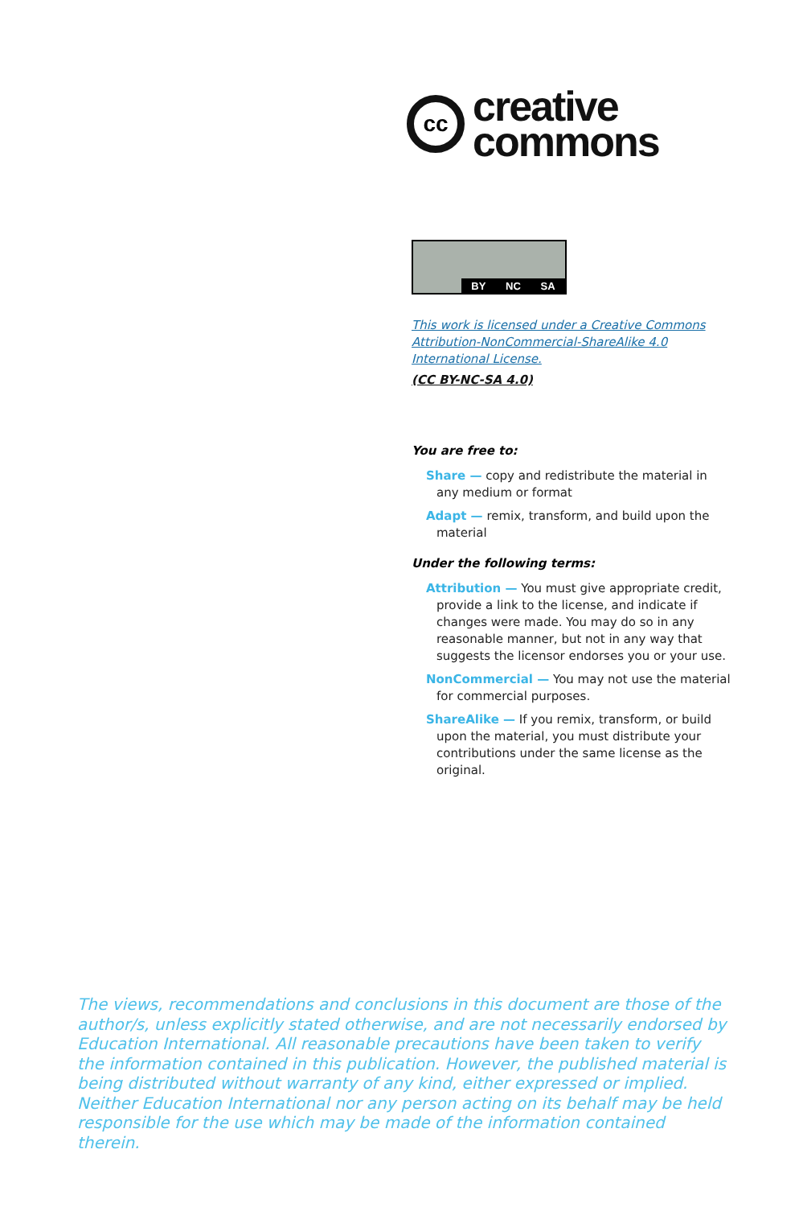cc
creative
commons
BY NC SA
This work is licensed under a Creative Commons Attribution-NonCommercial-ShareAlike 4.0 International License.
(CC BY-NC-SA 4.0)
You are free to:
Share — copy and redistribute the material in any medium or format
Adapt — remix, transform, and build upon the material
Under the following terms:
Attribution — You must give appropriate credit, provide a link to the license, and indicate if changes were made. You may do so in any reasonable manner, but not in any way that suggests the licensor endorses you or your use.
NonCommercial — You may not use the material for commercial purposes.
ShareAlike — If you remix, transform, or build upon the material, you must distribute your contributions under the same license as the original.
The views, recommendations and conclusions in this document are those of the author/s, unless explicitly stated otherwise, and are not necessarily endorsed by Education International. All reasonable precautions have been taken to verify the information contained in this publication. However, the published material is being distributed without warranty of any kind, either expressed or implied. Neither Education International nor any person acting on its behalf may be held responsible for the use which may be made of the information contained therein.